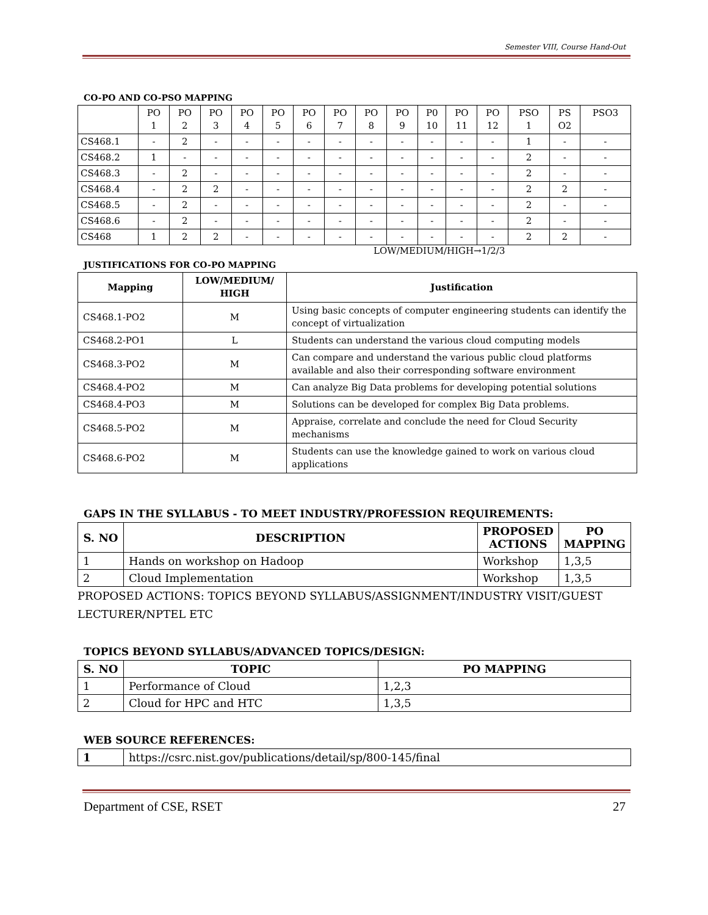Semester VIII, Course Hand-Out
CO-PO AND CO-PSO MAPPING
| | PO 1 | PO 2 | PO 3 | PO 4 | PO 5 | PO 6 | PO 7 | PO 8 | PO 9 | P0 10 | PO 11 | PO 12 | PSO 1 | PS O2 | PSO3 |
| CS468.1 | - | 2 | - | - | - | - | - | - | - | - | - | - | 1 | - | - |
| CS468.2 | 1 | - | - | - | - | - | - | - | - | - | - | - | 2 | - | - |
| CS468.3 | - | 2 | - | - | - | - | - | - | - | - | - | - | 2 | - | - |
| CS468.4 | - | 2 | 2 | - | - | - | - | - | - | - | - | - | 2 | 2 | - |
| CS468.5 | - | 2 | - | - | - | - | - | - | - | - | - | - | 2 | - | - |
| CS468.6 | - | 2 | - | - | - | - | - | - | - | - | - | - | 2 | - | - |
| CS468 | 1 | 2 | 2 | - | - | - | - | - | - | - | - | - | 2 | 2 | - |
LOW/MEDIUM/HIGH→1/2/3
JUSTIFICATIONS FOR CO-PO MAPPING
| Mapping | LOW/MEDIUM/ HIGH | Justification |
| --- | --- | --- |
| CS468.1-PO2 | M | Using basic concepts of computer engineering students can identify the concept of virtualization |
| CS468.2-PO1 | L | Students can understand the various cloud computing models |
| CS468.3-PO2 | M | Can compare and understand the various public cloud platforms available and also their corresponding software environment |
| CS468.4-PO2 | M | Can analyze Big Data problems for developing potential solutions |
| CS468.4-PO3 | M | Solutions can be developed for complex Big Data problems. |
| CS468.5-PO2 | M | Appraise, correlate and conclude the need for Cloud Security mechanisms |
| CS468.6-PO2 | M | Students can use the knowledge gained to work on various cloud applications |
GAPS IN THE SYLLABUS - TO MEET INDUSTRY/PROFESSION REQUIREMENTS:
| S. NO | DESCRIPTION | PROPOSED ACTIONS | PO MAPPING |
| --- | --- | --- | --- |
| 1 | Hands on workshop on Hadoop | Workshop | 1,3,5 |
| 2 | Cloud Implementation | Workshop | 1,3,5 |
PROPOSED ACTIONS: TOPICS BEYOND SYLLABUS/ASSIGNMENT/INDUSTRY VISIT/GUEST LECTURER/NPTEL ETC
TOPICS BEYOND SYLLABUS/ADVANCED TOPICS/DESIGN:
| S. NO | TOPIC | PO MAPPING |
| --- | --- | --- |
| 1 | Performance of Cloud | 1,2,3 |
| 2 | Cloud for HPC and HTC | 1,3,5 |
WEB SOURCE REFERENCES:
| 1 | https://csrc.nist.gov/publications/detail/sp/800-145/final |
Department of CSE, RSET 27